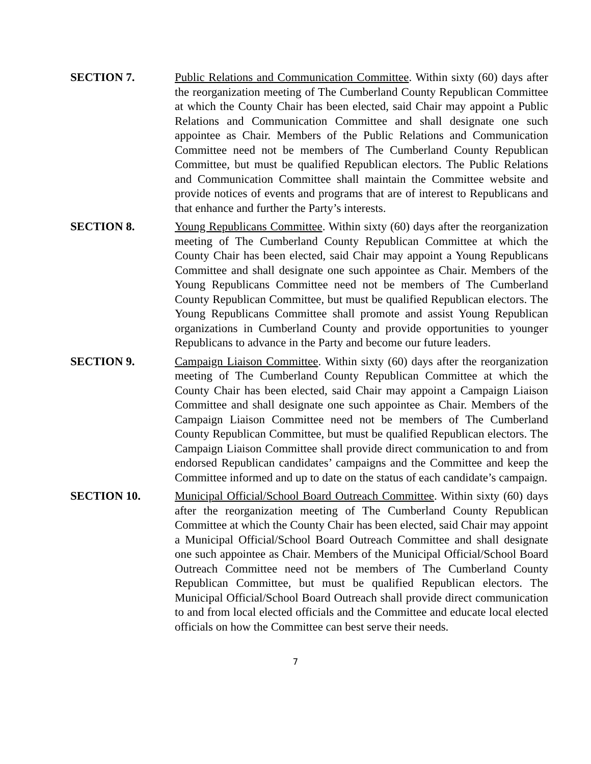SECTION 7. Public Relations and Communication Committee. Within sixty (60) days after the reorganization meeting of The Cumberland County Republican Committee at which the County Chair has been elected, said Chair may appoint a Public Relations and Communication Committee and shall designate one such appointee as Chair. Members of the Public Relations and Communication Committee need not be members of The Cumberland County Republican Committee, but must be qualified Republican electors. The Public Relations and Communication Committee shall maintain the Committee website and provide notices of events and programs that are of interest to Republicans and that enhance and further the Party’s interests.
SECTION 8. Young Republicans Committee. Within sixty (60) days after the reorganization meeting of The Cumberland County Republican Committee at which the County Chair has been elected, said Chair may appoint a Young Republicans Committee and shall designate one such appointee as Chair. Members of the Young Republicans Committee need not be members of The Cumberland County Republican Committee, but must be qualified Republican electors. The Young Republicans Committee shall promote and assist Young Republican organizations in Cumberland County and provide opportunities to younger Republicans to advance in the Party and become our future leaders.
SECTION 9. Campaign Liaison Committee. Within sixty (60) days after the reorganization meeting of The Cumberland County Republican Committee at which the County Chair has been elected, said Chair may appoint a Campaign Liaison Committee and shall designate one such appointee as Chair. Members of the Campaign Liaison Committee need not be members of The Cumberland County Republican Committee, but must be qualified Republican electors. The Campaign Liaison Committee shall provide direct communication to and from endorsed Republican candidates’ campaigns and the Committee and keep the Committee informed and up to date on the status of each candidate’s campaign.
SECTION 10. Municipal Official/School Board Outreach Committee. Within sixty (60) days after the reorganization meeting of The Cumberland County Republican Committee at which the County Chair has been elected, said Chair may appoint a Municipal Official/School Board Outreach Committee and shall designate one such appointee as Chair. Members of the Municipal Official/School Board Outreach Committee need not be members of The Cumberland County Republican Committee, but must be qualified Republican electors. The Municipal Official/School Board Outreach shall provide direct communication to and from local elected officials and the Committee and educate local elected officials on how the Committee can best serve their needs.
7